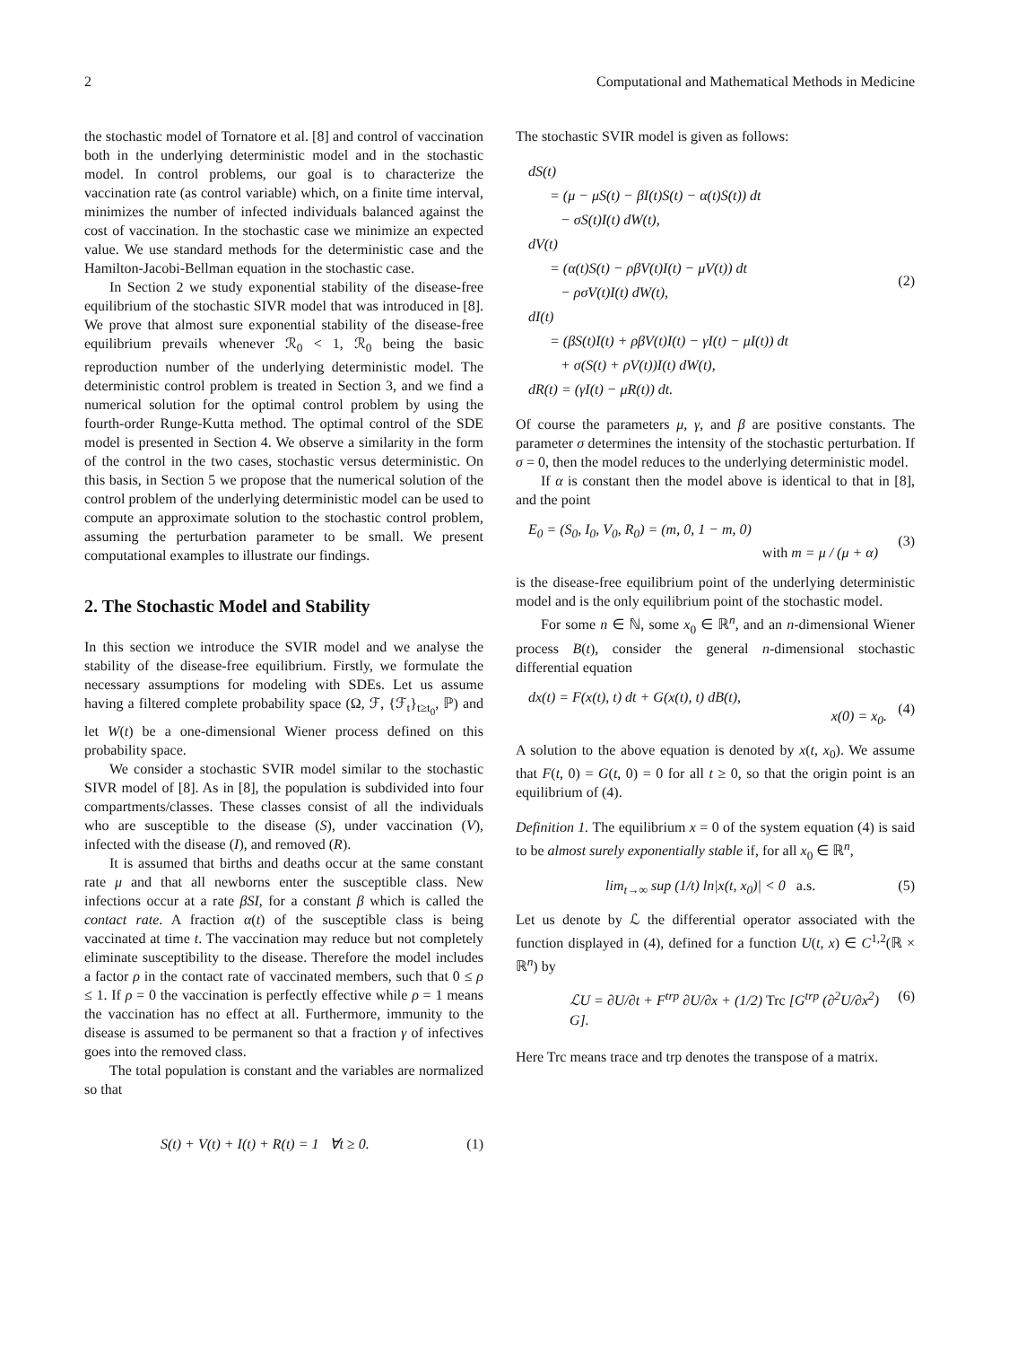2 Computational and Mathematical Methods in Medicine
the stochastic model of Tornatore et al. [8] and control of vaccination both in the underlying deterministic model and in the stochastic model. In control problems, our goal is to characterize the vaccination rate (as control variable) which, on a finite time interval, minimizes the number of infected individuals balanced against the cost of vaccination. In the stochastic case we minimize an expected value. We use standard methods for the deterministic case and the Hamilton-Jacobi-Bellman equation in the stochastic case.
In Section 2 we study exponential stability of the disease-free equilibrium of the stochastic SIVR model that was introduced in [8]. We prove that almost sure exponential stability of the disease-free equilibrium prevails whenever ℛ<sub>0</sub> < 1, ℛ<sub>0</sub> being the basic reproduction number of the underlying deterministic model. The deterministic control problem is treated in Section 3, and we find a numerical solution for the optimal control problem by using the fourth-order Runge-Kutta method. The optimal control of the SDE model is presented in Section 4. We observe a similarity in the form of the control in the two cases, stochastic versus deterministic. On this basis, in Section 5 we propose that the numerical solution of the control problem of the underlying deterministic model can be used to compute an approximate solution to the stochastic control problem, assuming the perturbation parameter to be small. We present computational examples to illustrate our findings.
2. The Stochastic Model and Stability
In this section we introduce the SVIR model and we analyse the stability of the disease-free equilibrium. Firstly, we formulate the necessary assumptions for modeling with SDEs. Let us assume having a filtered complete probability space (Ω, ℱ, {ℱ<sub>t</sub>}<sub>t≥t<sub>0</sub></sub>, ℙ) and let W(t) be a one-dimensional Wiener process defined on this probability space.
We consider a stochastic SVIR model similar to the stochastic SIVR model of [8]. As in [8], the population is subdivided into four compartments/classes. These classes consist of all the individuals who are susceptible to the disease (S), under vaccination (V), infected with the disease (I), and removed (R).
It is assumed that births and deaths occur at the same constant rate μ and that all newborns enter the susceptible class. New infections occur at a rate βSI, for a constant β which is called the contact rate. A fraction α(t) of the susceptible class is being vaccinated at time t. The vaccination may reduce but not completely eliminate susceptibility to the disease. Therefore the model includes a factor ρ in the contact rate of vaccinated members, such that 0 ≤ ρ ≤ 1. If ρ = 0 the vaccination is perfectly effective while ρ = 1 means the vaccination has no effect at all. Furthermore, immunity to the disease is assumed to be permanent so that a fraction γ of infectives goes into the removed class.
The total population is constant and the variables are normalized so that
S(t) + V(t) + I(t) + R(t) = 1 ∀t ≥ 0. (1)
The stochastic SVIR model is given as follows:
dS(t)
= (μ − μS(t) − βI(t)S(t) − α(t)S(t)) dt
− σS(t)I(t) dW(t),
dV(t)
= (α(t)S(t) − ρβV(t)I(t) − μV(t)) dt
− ρσV(t)I(t) dW(t),
dI(t)
= (βS(t)I(t) + ρβV(t)I(t) − γI(t) − μI(t)) dt
+ σ(S(t) + ρV(t))I(t) dW(t),
dR(t) = (γI(t) − μR(t)) dt.
(2)
Of course the parameters μ, γ, and β are positive constants. The parameter σ determines the intensity of the stochastic perturbation. If σ = 0, then the model reduces to the underlying deterministic model.
If α is constant then the model above is identical to that in [8], and the point
E<sub>0</sub> = (S<sub>0</sub>, I<sub>0</sub>, V<sub>0</sub>, R<sub>0</sub>) = (m, 0, 1 − m, 0)
with m = μ / (μ + α)
(3)
is the disease-free equilibrium point of the underlying deterministic model and is the only equilibrium point of the stochastic model.
For some n ∈ ℕ, some x<sub>0</sub> ∈ ℝ<sup>n</sup>, and an n-dimensional Wiener process B(t), consider the general n-dimensional stochastic differential equation
dx(t) = F(x(t), t) dt + G(x(t), t) dB(t),
x(0) = x<sub>0</sub>.
(4)
A solution to the above equation is denoted by x(t, x<sub>0</sub>). We assume that F(t, 0) = G(t, 0) = 0 for all t ≥ 0, so that the origin point is an equilibrium of (4).
Definition 1. The equilibrium x = 0 of the system equation (4) is said to be almost surely exponentially stable if, for all x<sub>0</sub> ∈ ℝ<sup>n</sup>,
lim<sub>t→∞</sub> sup (1/t) ln|x(t, x<sub>0</sub>)| < 0 a.s. (5)
Let us denote by ℒ the differential operator associated with the function displayed in (4), defined for a function U(t, x) ∈ C<sup>1,2</sup>(ℝ × ℝ<sup>n</sup>) by
ℒU = ∂U/∂t + F<sup>trp</sup> ∂U/∂x + (1/2) Trc [G<sup>trp</sup> (∂<sup>2</sup>U/∂x<sup>2</sup>) G]. (6)
Here Trc means trace and trp denotes the transpose of a matrix.